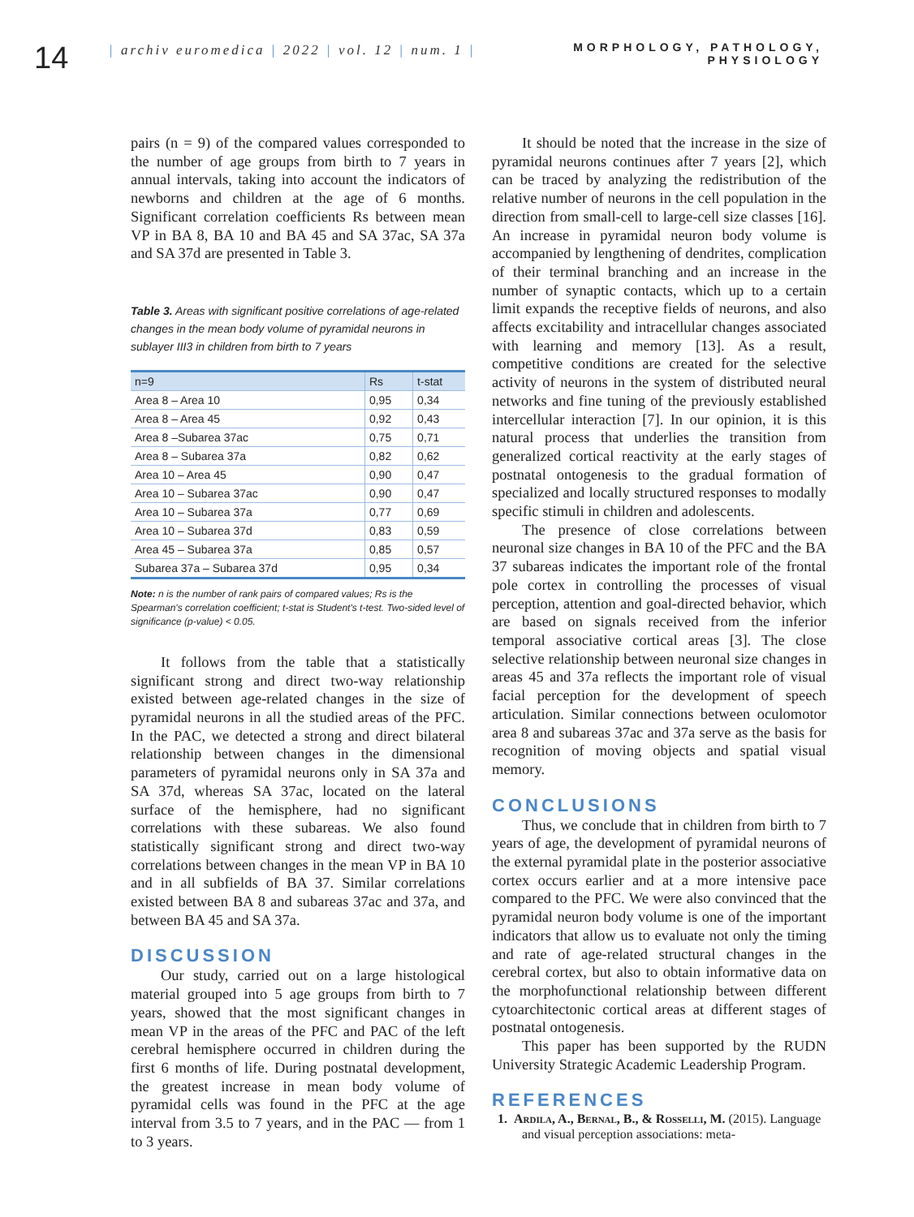14
| archiv euromedica | 2022 | vol. 12 | num. 1 |
MORPHOLOGY, PATHOLOGY, PHYSIOLOGY
pairs (n = 9) of the compared values corresponded to the number of age groups from birth to 7 years in annual intervals, taking into account the indicators of newborns and children at the age of 6 months. Significant correlation coefficients Rs between mean VP in BA 8, BA 10 and BA 45 and SA 37ac, SA 37a and SA 37d are presented in Table 3.
Table 3. Areas with significant positive correlations of age-related changes in the mean body volume of pyramidal neurons in sublayer III3 in children from birth to 7 years
| n=9 | Rs | t-stat |
| --- | --- | --- |
| Area 8 – Area 10 | 0,95 | 0,34 |
| Area 8 – Area 45 | 0,92 | 0,43 |
| Area 8 –Subarea 37ac | 0,75 | 0,71 |
| Area 8 – Subarea 37a | 0,82 | 0,62 |
| Area 10 – Area 45 | 0,90 | 0,47 |
| Area 10 – Subarea 37ac | 0,90 | 0,47 |
| Area 10 – Subarea 37a | 0,77 | 0,69 |
| Area 10 – Subarea 37d | 0,83 | 0,59 |
| Area 45 – Subarea 37a | 0,85 | 0,57 |
| Subarea 37a – Subarea 37d | 0,95 | 0,34 |
Note: n is the number of rank pairs of compared values; Rs is the Spearman's correlation coefficient; t-stat is Student's t-test. Two-sided level of significance (p-value) < 0.05.
It follows from the table that a statistically significant strong and direct two-way relationship existed between age-related changes in the size of pyramidal neurons in all the studied areas of the PFC. In the PAC, we detected a strong and direct bilateral relationship between changes in the dimensional parameters of pyramidal neurons only in SA 37a and SA 37d, whereas SA 37ac, located on the lateral surface of the hemisphere, had no significant correlations with these subareas. We also found statistically significant strong and direct two-way correlations between changes in the mean VP in BA 10 and in all subfields of BA 37. Similar correlations existed between BA 8 and subareas 37ac and 37a, and between BA 45 and SA 37a.
DISCUSSION
Our study, carried out on a large histological material grouped into 5 age groups from birth to 7 years, showed that the most significant changes in mean VP in the areas of the PFC and PAC of the left cerebral hemisphere occurred in children during the first 6 months of life. During postnatal development, the greatest increase in mean body volume of pyramidal cells was found in the PFC at the age interval from 3.5 to 7 years, and in the PAC — from 1 to 3 years.
It should be noted that the increase in the size of pyramidal neurons continues after 7 years [2], which can be traced by analyzing the redistribution of the relative number of neurons in the cell population in the direction from small-cell to large-cell size classes [16]. An increase in pyramidal neuron body volume is accompanied by lengthening of dendrites, complication of their terminal branching and an increase in the number of synaptic contacts, which up to a certain limit expands the receptive fields of neurons, and also affects excitability and intracellular changes associated with learning and memory [13]. As a result, competitive conditions are created for the selective activity of neurons in the system of distributed neural networks and fine tuning of the previously established intercellular interaction [7]. In our opinion, it is this natural process that underlies the transition from generalized cortical reactivity at the early stages of postnatal ontogenesis to the gradual formation of specialized and locally structured responses to modally specific stimuli in children and adolescents.
The presence of close correlations between neuronal size changes in BA 10 of the PFC and the BA 37 subareas indicates the important role of the frontal pole cortex in controlling the processes of visual perception, attention and goal-directed behavior, which are based on signals received from the inferior temporal associative cortical areas [3]. The close selective relationship between neuronal size changes in areas 45 and 37a reflects the important role of visual facial perception for the development of speech articulation. Similar connections between oculomotor area 8 and subareas 37ac and 37a serve as the basis for recognition of moving objects and spatial visual memory.
CONCLUSIONS
Thus, we conclude that in children from birth to 7 years of age, the development of pyramidal neurons of the external pyramidal plate in the posterior associative cortex occurs earlier and at a more intensive pace compared to the PFC. We were also convinced that the pyramidal neuron body volume is one of the important indicators that allow us to evaluate not only the timing and rate of age-related structural changes in the cerebral cortex, but also to obtain informative data on the morphofunctional relationship between different cytoarchitectonic cortical areas at different stages of postnatal ontogenesis.
This paper has been supported by the RUDN University Strategic Academic Leadership Program.
REFERENCES
1. Ardila, A., Bernal, B., & Rosselli, M. (2015). Language and visual perception associations: meta-